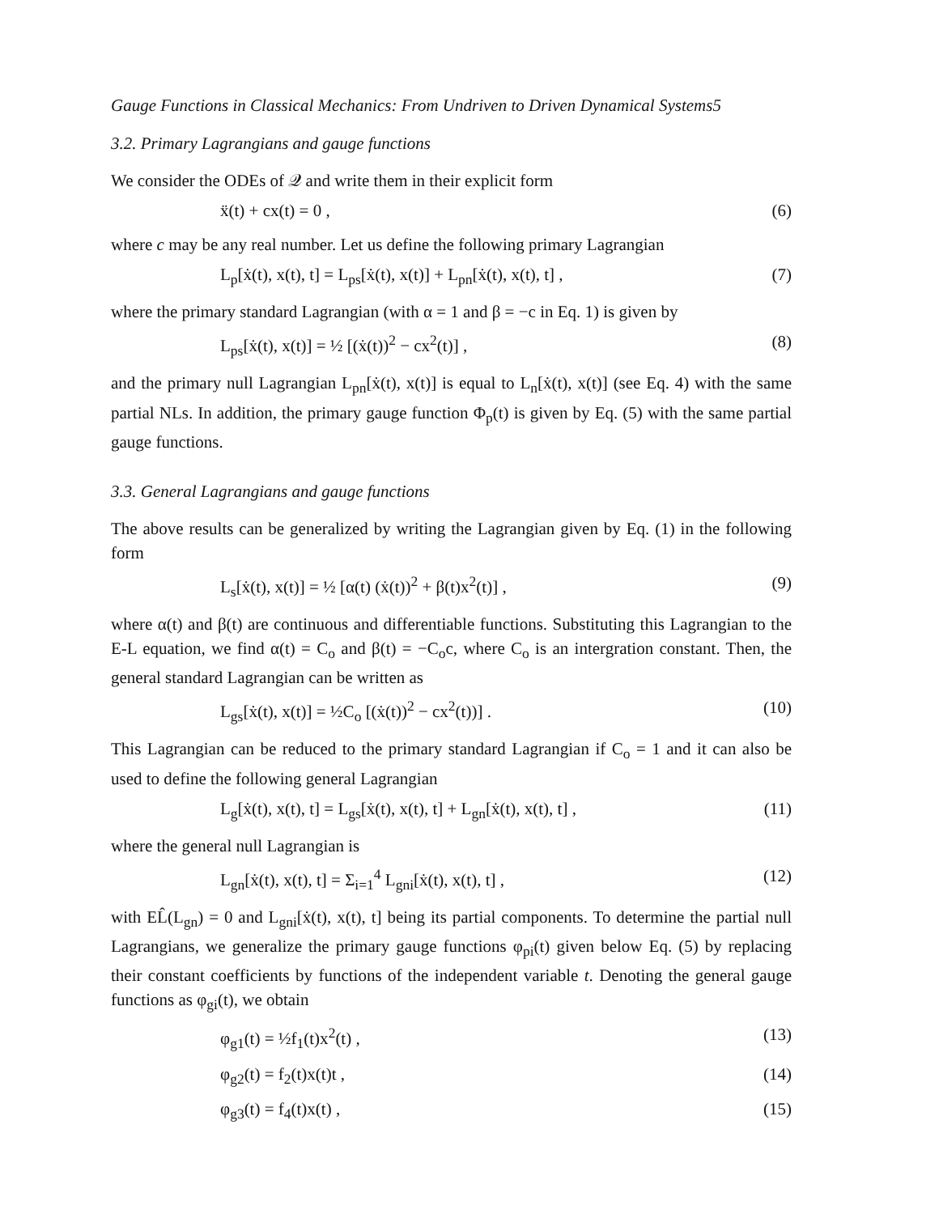Gauge Functions in Classical Mechanics: From Undriven to Driven Dynamical Systems5
3.2. Primary Lagrangians and gauge functions
We consider the ODEs of 𝒬 and write them in their explicit form
ẍ(t) + cx(t) = 0 , (6)
where c may be any real number. Let us define the following primary Lagrangian
L<sub>p</sub>[ẋ(t), x(t), t] = L<sub>ps</sub>[ẋ(t), x(t)] + L<sub>pn</sub>[ẋ(t), x(t), t] , (7)
where the primary standard Lagrangian (with α = 1 and β = −c in Eq. 1) is given by
L<sub>ps</sub>[ẋ(t), x(t)] = ½ [(ẋ(t))<sup>2</sup> − cx<sup>2</sup>(t)] , (8)
and the primary null Lagrangian L<sub>pn</sub>[ẋ(t), x(t)] is equal to L<sub>n</sub>[ẋ(t), x(t)] (see Eq. 4) with the same partial NLs. In addition, the primary gauge function Φ<sub>p</sub>(t) is given by Eq. (5) with the same partial gauge functions.
3.3. General Lagrangians and gauge functions
The above results can be generalized by writing the Lagrangian given by Eq. (1) in the following form
L<sub>s</sub>[ẋ(t), x(t)] = ½ [α(t) (ẋ(t))<sup>2</sup> + β(t)x<sup>2</sup>(t)] , (9)
where α(t) and β(t) are continuous and differentiable functions. Substituting this Lagrangian to the E-L equation, we find α(t) = C<sub>o</sub> and β(t) = −C<sub>o</sub>c, where C<sub>o</sub> is an intergration constant. Then, the general standard Lagrangian can be written as
L<sub>gs</sub>[ẋ(t), x(t)] = ½C<sub>o</sub> [(ẋ(t))<sup>2</sup> − cx<sup>2</sup>(t))] . (10)
This Lagrangian can be reduced to the primary standard Lagrangian if C<sub>o</sub> = 1 and it can also be used to define the following general Lagrangian
L<sub>g</sub>[ẋ(t), x(t), t] = L<sub>gs</sub>[ẋ(t), x(t), t] + L<sub>gn</sub>[ẋ(t), x(t), t] , (11)
where the general null Lagrangian is
L<sub>gn</sub>[ẋ(t), x(t), t] = Σ<sub>i=1</sub><sup>4</sup> L<sub>gni</sub>[ẋ(t), x(t), t] , (12)
with EL̂(L<sub>gn</sub>) = 0 and L<sub>gni</sub>[ẋ(t), x(t), t] being its partial components. To determine the partial null Lagrangians, we generalize the primary gauge functions φ<sub>pi</sub>(t) given below Eq. (5) by replacing their constant coefficients by functions of the independent variable t. Denoting the general gauge functions as φ<sub>gi</sub>(t), we obtain
φ<sub>g1</sub>(t) = ½f<sub>1</sub>(t)x<sup>2</sup>(t) , (13)
φ<sub>g2</sub>(t) = f<sub>2</sub>(t)x(t)t , (14)
φ<sub>g3</sub>(t) = f<sub>4</sub>(t)x(t) , (15)